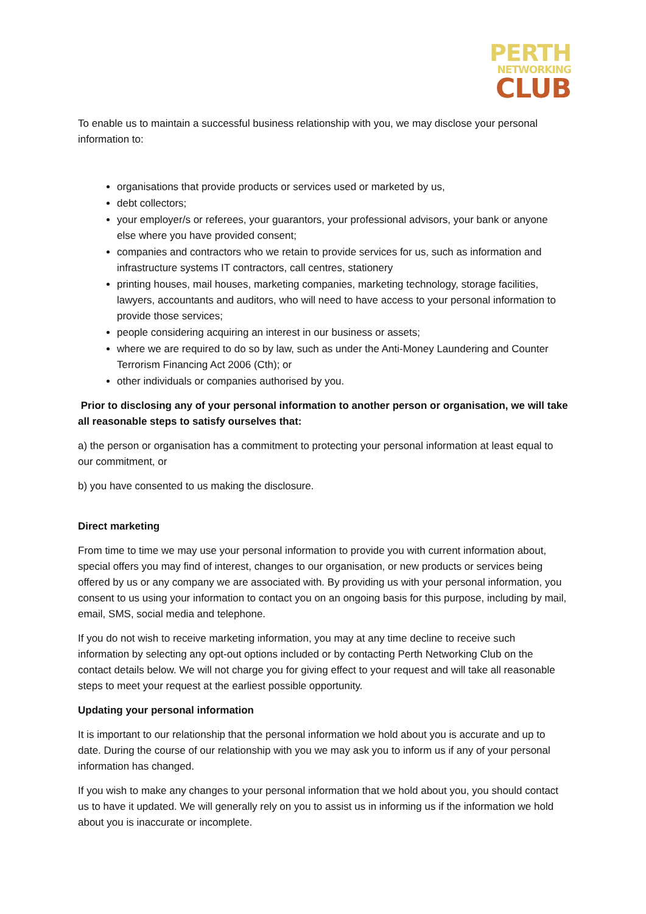PERTH
NETWORKING
CLUB
To enable us to maintain a successful business relationship with you, we may disclose your personal information to:
organisations that provide products or services used or marketed by us,
debt collectors;
your employer/s or referees, your guarantors, your professional advisors, your bank or anyone else where you have provided consent;
companies and contractors who we retain to provide services for us, such as information and infrastructure systems IT contractors, call centres, stationery
printing houses, mail houses, marketing companies, marketing technology, storage facilities, lawyers, accountants and auditors, who will need to have access to your personal information to provide those services;
people considering acquiring an interest in our business or assets;
where we are required to do so by law, such as under the Anti-Money Laundering and Counter Terrorism Financing Act 2006 (Cth); or
other individuals or companies authorised by you.
Prior to disclosing any of your personal information to another person or organisation, we will take all reasonable steps to satisfy ourselves that:
a) the person or organisation has a commitment to protecting your personal information at least equal to our commitment, or
b) you have consented to us making the disclosure.
Direct marketing
From time to time we may use your personal information to provide you with current information about, special offers you may find of interest, changes to our organisation, or new products or services being offered by us or any company we are associated with. By providing us with your personal information, you consent to us using your information to contact you on an ongoing basis for this purpose, including by mail, email, SMS, social media and telephone.
If you do not wish to receive marketing information, you may at any time decline to receive such information by selecting any opt-out options included or by contacting Perth Networking Club on the contact details below. We will not charge you for giving effect to your request and will take all reasonable steps to meet your request at the earliest possible opportunity.
Updating your personal information
It is important to our relationship that the personal information we hold about you is accurate and up to date. During the course of our relationship with you we may ask you to inform us if any of your personal information has changed.
If you wish to make any changes to your personal information that we hold about you, you should contact us to have it updated. We will generally rely on you to assist us in informing us if the information we hold about you is inaccurate or incomplete.